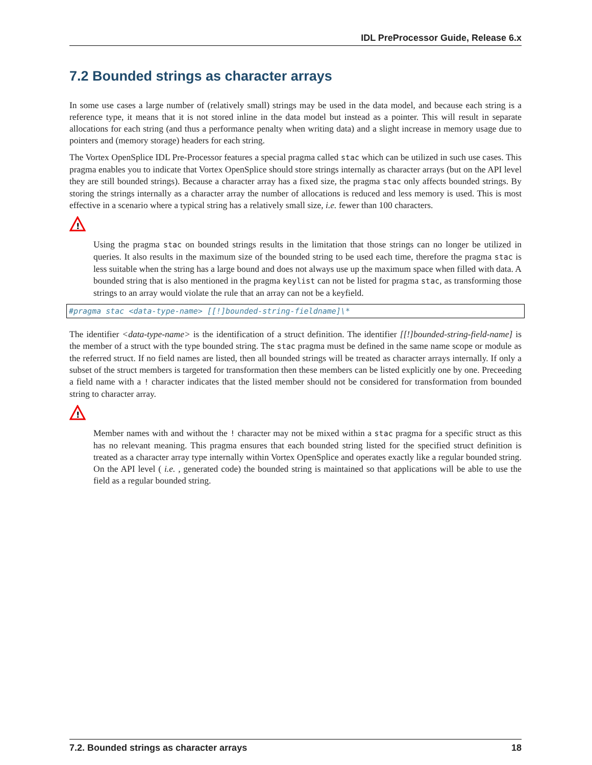IDL PreProcessor Guide, Release 6.x
7.2 Bounded strings as character arrays
In some use cases a large number of (relatively small) strings may be used in the data model, and because each string is a reference type, it means that it is not stored inline in the data model but instead as a pointer. This will result in separate allocations for each string (and thus a performance penalty when writing data) and a slight increase in memory usage due to pointers and (memory storage) headers for each string.
The Vortex OpenSplice IDL Pre-Processor features a special pragma called stac which can be utilized in such use cases. This pragma enables you to indicate that Vortex OpenSplice should store strings internally as character arrays (but on the API level they are still bounded strings). Because a character array has a fixed size, the pragma stac only affects bounded strings. By storing the strings internally as a character array the number of allocations is reduced and less memory is used. This is most effective in a scenario where a typical string has a relatively small size, i.e. fewer than 100 characters.
!
Using the pragma stac on bounded strings results in the limitation that those strings can no longer be utilized in queries. It also results in the maximum size of the bounded string to be used each time, therefore the pragma stac is less suitable when the string has a large bound and does not always use up the maximum space when filled with data. A bounded string that is also mentioned in the pragma keylist can not be listed for pragma stac, as transforming those strings to an array would violate the rule that an array can not be a keyfield.
#pragma stac <data-type-name> [[!]bounded-string-fieldname]\*
The identifier <data-type-name> is the identification of a struct definition. The identifier [[!]bounded-string-field-name] is the member of a struct with the type bounded string. The stac pragma must be defined in the same name scope or module as the referred struct. If no field names are listed, then all bounded strings will be treated as character arrays internally. If only a subset of the struct members is targeted for transformation then these members can be listed explicitly one by one. Preceeding a field name with a ! character indicates that the listed member should not be considered for transformation from bounded string to character array.
!
Member names with and without the ! character may not be mixed within a stac pragma for a specific struct as this has no relevant meaning. This pragma ensures that each bounded string listed for the specified struct definition is treated as a character array type internally within Vortex OpenSplice and operates exactly like a regular bounded string. On the API level ( i.e. , generated code) the bounded string is maintained so that applications will be able to use the field as a regular bounded string.
7.2. Bounded strings as character arrays 18